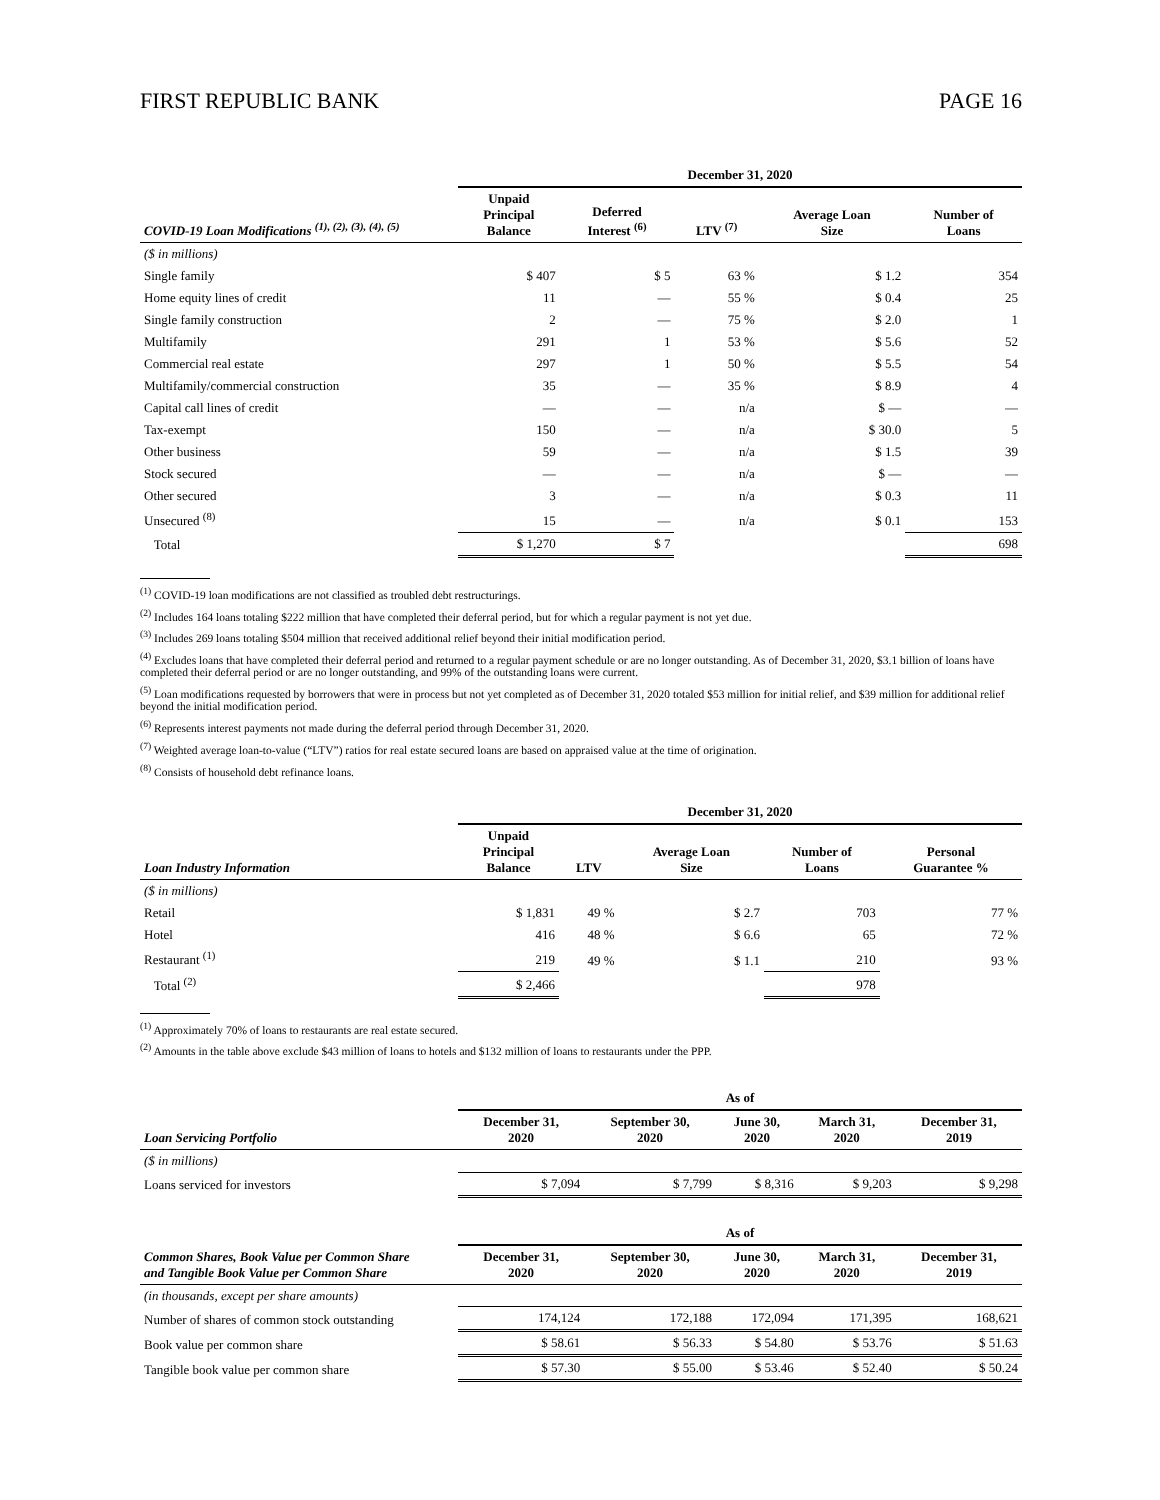FIRST REPUBLIC BANK PAGE 16
| | December 31, 2020 | | | | |
| COVID-19 Loan Modifications <sup>(1), (2), (3), (4), (5)</sup> | Unpaid Principal Balance | Deferred Interest <sup>(6)</sup> | LTV <sup>(7)</sup> | Average Loan Size | Number of Loans |
| ($ in millions) | | | | | |
| Single family | $ 407 | $ 5 | 63 % | $ 1.2 | 354 |
| Home equity lines of credit | 11 | — | 55 % | $ 0.4 | 25 |
| Single family construction | 2 | — | 75 % | $ 2.0 | 1 |
| Multifamily | 291 | 1 | 53 % | $ 5.6 | 52 |
| Commercial real estate | 297 | 1 | 50 % | $ 5.5 | 54 |
| Multifamily/commercial construction | 35 | — | 35 % | $ 8.9 | 4 |
| Capital call lines of credit | — | — | n/a | $ — | — |
| Tax-exempt | 150 | — | n/a | $ 30.0 | 5 |
| Other business | 59 | — | n/a | $ 1.5 | 39 |
| Stock secured | — | — | n/a | $ — | — |
| Other secured | 3 | — | n/a | $ 0.3 | 11 |
| Unsecured <sup>(8)</sup> | 15 | — | n/a | $ 0.1 | 153 |
| Total | $ 1,270 | $ 7 | | | 698 |
<sup>(1)</sup> COVID-19 loan modifications are not classified as troubled debt restructurings.
<sup>(2)</sup> Includes 164 loans totaling $222 million that have completed their deferral period, but for which a regular payment is not yet due.
<sup>(3)</sup> Includes 269 loans totaling $504 million that received additional relief beyond their initial modification period.
<sup>(4)</sup> Excludes loans that have completed their deferral period and returned to a regular payment schedule or are no longer outstanding. As of December 31, 2020, $3.1 billion of loans have completed their deferral period or are no longer outstanding, and 99% of the outstanding loans were current.
<sup>(5)</sup> Loan modifications requested by borrowers that were in process but not yet completed as of December 31, 2020 totaled $53 million for initial relief, and $39 million for additional relief beyond the initial modification period.
<sup>(6)</sup> Represents interest payments not made during the deferral period through December 31, 2020.
<sup>(7)</sup> Weighted average loan-to-value (“LTV”) ratios for real estate secured loans are based on appraised value at the time of origination.
<sup>(8)</sup> Consists of household debt refinance loans.
| | December 31, 2020 | | | | |
| Loan Industry Information | Unpaid Principal Balance | LTV | Average Loan Size | Number of Loans | Personal Guarantee % |
| ($ in millions) | | | | | |
| Retail | $ 1,831 | 49 % | $ 2.7 | 703 | 77 % |
| Hotel | 416 | 48 % | $ 6.6 | 65 | 72 % |
| Restaurant <sup>(1)</sup> | 219 | 49 % | $ 1.1 | 210 | 93 % |
| Total <sup>(2)</sup> | $ 2,466 | | | 978 | |
<sup>(1)</sup> Approximately 70% of loans to restaurants are real estate secured.
<sup>(2)</sup> Amounts in the table above exclude $43 million of loans to hotels and $132 million of loans to restaurants under the PPP.
| | As of | | | | |
| Loan Servicing Portfolio | December 31, 2020 | September 30, 2020 | June 30, 2020 | March 31, 2020 | December 31, 2019 |
| ($ in millions) | | | | | |
| Loans serviced for investors | $ 7,094 | $ 7,799 | $ 8,316 | $ 9,203 | $ 9,298 |
| | As of | | | | |
| Common Shares, Book Value per Common Share and Tangible Book Value per Common Share | December 31, 2020 | September 30, 2020 | June 30, 2020 | March 31, 2020 | December 31, 2019 |
| (in thousands, except per share amounts) | | | | | |
| Number of shares of common stock outstanding | 174,124 | 172,188 | 172,094 | 171,395 | 168,621 |
| Book value per common share | $ 58.61 | $ 56.33 | $ 54.80 | $ 53.76 | $ 51.63 |
| Tangible book value per common share | $ 57.30 | $ 55.00 | $ 53.46 | $ 52.40 | $ 50.24 |